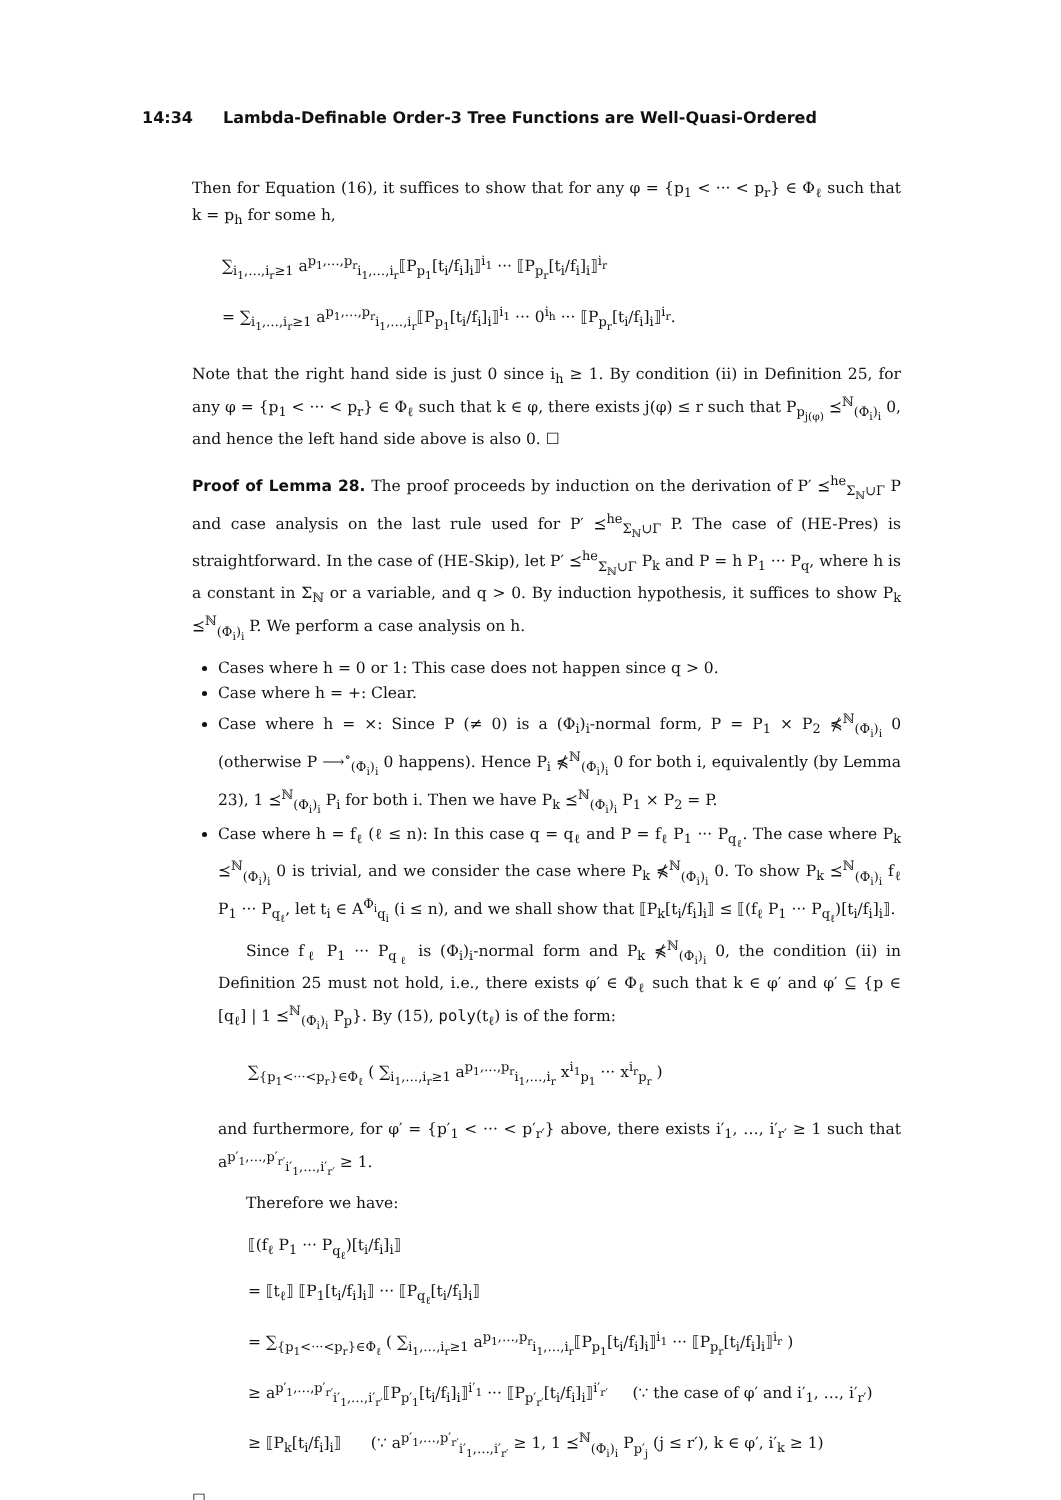14:34 Lambda-Definable Order-3 Tree Functions are Well-Quasi-Ordered
Then for Equation (16), it suffices to show that for any φ = {p<sub>1</sub> < ··· < p<sub>r</sub>} ∈ Φ<sub>ℓ</sub> such that k = p<sub>h</sub> for some h,
∑<sub>i<sub>1</sub>,…,i<sub>r</sub>≥1</sub> a<sup>p<sub>1</sub>,…,p<sub>r</sub></sup><sub>i<sub>1</sub>,…,i<sub>r</sub></sub>⟦P<sub>p<sub>1</sub></sub>[t<sub>i</sub>/f<sub>i</sub>]<sub>i</sub>⟧<sup>i<sub>1</sub></sup> ··· ⟦P<sub>p<sub>r</sub></sub>[t<sub>i</sub>/f<sub>i</sub>]<sub>i</sub>⟧<sup>i<sub>r</sub></sup>
= ∑<sub>i<sub>1</sub>,…,i<sub>r</sub>≥1</sub> a<sup>p<sub>1</sub>,…,p<sub>r</sub></sup><sub>i<sub>1</sub>,…,i<sub>r</sub></sub>⟦P<sub>p<sub>1</sub></sub>[t<sub>i</sub>/f<sub>i</sub>]<sub>i</sub>⟧<sup>i<sub>1</sub></sup> ··· 0<sup>i<sub>h</sub></sup> ··· ⟦P<sub>p<sub>r</sub></sub>[t<sub>i</sub>/f<sub>i</sub>]<sub>i</sub>⟧<sup>i<sub>r</sub></sup>.
Note that the right hand side is just 0 since i<sub>h</sub> ≥ 1. By condition (ii) in Definition 25, for any φ = {p<sub>1</sub> < ··· < p<sub>r</sub>} ∈ Φ<sub>ℓ</sub> such that k ∈ φ, there exists j(φ) ≤ r such that P<sub>p<sub>j(φ)</sub></sub> ⪯<sup>ℕ</sup><sub>(Φ<sub>i</sub>)<sub>i</sub></sub> 0, and hence the left hand side above is also 0. ☐
Proof of Lemma 28. The proof proceeds by induction on the derivation of P′ ⪯<sup>he</sup><sub>Σ<sub>ℕ</sub>∪Γ</sub> P and case analysis on the last rule used for P′ ⪯<sup>he</sup><sub>Σ<sub>ℕ</sub>∪Γ</sub> P. The case of (HE-Pres) is straightforward. In the case of (HE-Skip), let P′ ⪯<sup>he</sup><sub>Σ<sub>ℕ</sub>∪Γ</sub> P<sub>k</sub> and P = h P<sub>1</sub> ··· P<sub>q</sub>, where h is a constant in Σ<sub>ℕ</sub> or a variable, and q > 0. By induction hypothesis, it suffices to show P<sub>k</sub> ⪯<sup>ℕ</sup><sub>(Φ<sub>i</sub>)<sub>i</sub></sub> P. We perform a case analysis on h.
Cases where h = 0 or 1: This case does not happen since q > 0.
Case where h = +: Clear.
Case where h = ×: Since P (≠ 0) is a (Φ<sub>i</sub>)<sub>i</sub>-normal form, P = P<sub>1</sub> × P<sub>2</sub> ⋠<sup>ℕ</sup><sub>(Φ<sub>i</sub>)<sub>i</sub></sub> 0 (otherwise P ⟶<sup>∘</sup><sub>(Φ<sub>i</sub>)<sub>i</sub></sub> 0 happens). Hence P<sub>i</sub> ⋠<sup>ℕ</sup><sub>(Φ<sub>i</sub>)<sub>i</sub></sub> 0 for both i, equivalently (by Lemma 23), 1 ⪯<sup>ℕ</sup><sub>(Φ<sub>i</sub>)<sub>i</sub></sub> P<sub>i</sub> for both i. Then we have P<sub>k</sub> ⪯<sup>ℕ</sup><sub>(Φ<sub>i</sub>)<sub>i</sub></sub> P<sub>1</sub> × P<sub>2</sub> = P.
Case where h = f<sub>ℓ</sub> (ℓ ≤ n): In this case q = q<sub>ℓ</sub> and P = f<sub>ℓ</sub> P<sub>1</sub> ··· P<sub>q<sub>ℓ</sub></sub>. The case where P<sub>k</sub> ⪯<sup>ℕ</sup><sub>(Φ<sub>i</sub>)<sub>i</sub></sub> 0 is trivial, and we consider the case where P<sub>k</sub> ⋠<sup>ℕ</sup><sub>(Φ<sub>i</sub>)<sub>i</sub></sub> 0. To show P<sub>k</sub> ⪯<sup>ℕ</sup><sub>(Φ<sub>i</sub>)<sub>i</sub></sub> f<sub>ℓ</sub> P<sub>1</sub> ··· P<sub>q<sub>ℓ</sub></sub>, let t<sub>i</sub> ∈ A<sup>Φ<sub>i</sub></sup><sub>q<sub>i</sub></sub> (i ≤ n), and we shall show that ⟦P<sub>k</sub>[t<sub>i</sub>/f<sub>i</sub>]<sub>i</sub>⟧ ≤ ⟦(f<sub>ℓ</sub> P<sub>1</sub> ··· P<sub>q<sub>ℓ</sub></sub>)[t<sub>i</sub>/f<sub>i</sub>]<sub>i</sub>⟧.
Since f<sub>ℓ</sub> P<sub>1</sub> ··· P<sub>q<sub>ℓ</sub></sub> is (Φ<sub>i</sub>)<sub>i</sub>-normal form and P<sub>k</sub> ⋠<sup>ℕ</sup><sub>(Φ<sub>i</sub>)<sub>i</sub></sub> 0, the condition (ii) in Definition 25 must not hold, i.e., there exists φ′ ∈ Φ<sub>ℓ</sub> such that k ∈ φ′ and φ′ ⊆ {p ∈ [q<sub>ℓ</sub>] | 1 ⪯<sup>ℕ</sup><sub>(Φ<sub>i</sub>)<sub>i</sub></sub> P<sub>p</sub>}. By (15), poly(t<sub>ℓ</sub>) is of the form:
∑<sub>{p<sub>1</sub><···<p<sub>r</sub>}∈Φ<sub>ℓ</sub></sub> ( ∑<sub>i<sub>1</sub>,…,i<sub>r</sub>≥1</sub> a<sup>p<sub>1</sub>,…,p<sub>r</sub></sup><sub>i<sub>1</sub>,…,i<sub>r</sub></sub> x<sup>i<sub>1</sub></sup><sub>p<sub>1</sub></sub> ··· x<sup>i<sub>r</sub></sup><sub>p<sub>r</sub></sub> )
and furthermore, for φ′ = {p′<sub>1</sub> < ··· < p′<sub>r′</sub>} above, there exists i′<sub>1</sub>, …, i′<sub>r′</sub> ≥ 1 such that a<sup>p′<sub>1</sub>,…,p′<sub>r′</sub></sup><sub>i′<sub>1</sub>,…,i′<sub>r′</sub></sub> ≥ 1.
Therefore we have:
⟦(f<sub>ℓ</sub> P<sub>1</sub> ··· P<sub>q<sub>ℓ</sub></sub>)[t<sub>i</sub>/f<sub>i</sub>]<sub>i</sub>⟧
= ⟦t<sub>ℓ</sub>⟧ ⟦P<sub>1</sub>[t<sub>i</sub>/f<sub>i</sub>]<sub>i</sub>⟧ ··· ⟦P<sub>q<sub>ℓ</sub></sub>[t<sub>i</sub>/f<sub>i</sub>]<sub>i</sub>⟧
= ∑<sub>{p<sub>1</sub><···<p<sub>r</sub>}∈Φ<sub>ℓ</sub></sub> ( ∑<sub>i<sub>1</sub>,…,i<sub>r</sub>≥1</sub> a<sup>p<sub>1</sub>,…,p<sub>r</sub></sup><sub>i<sub>1</sub>,…,i<sub>r</sub></sub>⟦P<sub>p<sub>1</sub></sub>[t<sub>i</sub>/f<sub>i</sub>]<sub>i</sub>⟧<sup>i<sub>1</sub></sup> ··· ⟦P<sub>p<sub>r</sub></sub>[t<sub>i</sub>/f<sub>i</sub>]<sub>i</sub>⟧<sup>i<sub>r</sub></sup> )
≥ a<sup>p′<sub>1</sub>,…,p′<sub>r′</sub></sup><sub>i′<sub>1</sub>,…,i′<sub>r′</sub></sub>⟦P<sub>p′<sub>1</sub></sub>[t<sub>i</sub>/f<sub>i</sub>]<sub>i</sub>⟧<sup>i′<sub>1</sub></sup> ··· ⟦P<sub>p′<sub>r′</sub></sub>[t<sub>i</sub>/f<sub>i</sub>]<sub>i</sub>⟧<sup>i′<sub>r′</sub></sup> (∵ the case of φ′ and i′<sub>1</sub>, …, i′<sub>r′</sub>)
≥ ⟦P<sub>k</sub>[t<sub>i</sub>/f<sub>i</sub>]<sub>i</sub>⟧ (∵ a<sup>p′<sub>1</sub>,…,p′<sub>r′</sub></sup><sub>i′<sub>1</sub>,…,i′<sub>r′</sub></sub> ≥ 1, 1 ⪯<sup>ℕ</sup><sub>(Φ<sub>i</sub>)<sub>i</sub></sub> P<sub>p′<sub>j</sub></sub> (j ≤ r′), k ∈ φ′, i′<sub>k</sub> ≥ 1)
☐